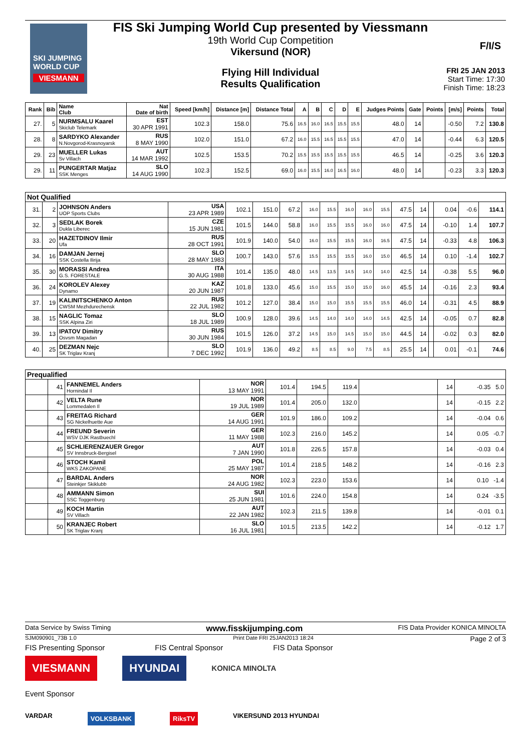SKI JUMPING WORLD CUP
VIESMANN
FIS Ski Jumping World Cup presented by Viessmann
19th World Cup Competition
Vikersund (NOR)
Flying Hill Individual
Results Qualification
F/I/S
FRI 25 JAN 2013
Start Time: 17:30
Finish Time: 18:23
| Rank | Bib | Name Club | Nat Date of birth | Speed [km/h] | Distance [m] | Distance Total | A | B | C | D | E | Judges Points | Gate | Points | [m/s] | Points | Total |
| --- | --- | --- | --- | --- | --- | --- | --- | --- | --- | --- | --- | --- | --- | --- | --- | --- | --- |
| 27. | 5 | NURMSALU Kaarel Skiclub Telemark | EST 30 APR 1991 | 102.3 | 158.0 | 75.6 | 16.5 | 16.0 | 16.5 | 15.5 | 15.5 | 48.0 | 14 | | -0.50 | 7.2 | 130.8 |
| 28. | 8 | SARDYKO Alexander N.Novgorod-Krasnoyarsk | RUS 8 MAY 1990 | 102.0 | 151.0 | 67.2 | 16.0 | 15.5 | 16.5 | 15.5 | 15.5 | 47.0 | 14 | | -0.44 | 6.3 | 120.5 |
| 29. | 23 | MUELLER Lukas Sv Villach | AUT 14 MAR 1992 | 102.5 | 153.5 | 70.2 | 15.5 | 15.5 | 15.5 | 15.5 | 15.5 | 46.5 | 14 | | -0.25 | 3.6 | 120.3 |
| 29. | 11 | PUNGERTAR Matjaz SSK Menges | SLO 14 AUG 1990 | 102.3 | 152.5 | 69.0 | 16.0 | 15.5 | 16.0 | 16.5 | 16.0 | 48.0 | 14 | | -0.23 | 3.3 | 120.3 |
| Not Qualified | | | | | | | | | | | | | | | | | |
| 31. | 2 | JOHNSON Anders UOP Sports Clubs | USA 23 APR 1989 | 102.1 | 151.0 | 67.2 | 16.0 | 15.5 | 16.0 | 16.0 | 15.5 | 47.5 | 14 | | 0.04 | -0.6 | 114.1 |
| 32. | 3 | SEDLAK Borek Dukla Liberec | CZE 15 JUN 1981 | 101.5 | 144.0 | 58.8 | 16.0 | 15.5 | 15.5 | 16.0 | 16.0 | 47.5 | 14 | | -0.10 | 1.4 | 107.7 |
| 33. | 20 | HAZETDINOV Ilmir Ufa | RUS 28 OCT 1991 | 101.9 | 140.0 | 54.0 | 16.0 | 15.5 | 15.5 | 16.0 | 16.5 | 47.5 | 14 | | -0.33 | 4.8 | 106.3 |
| 34. | 16 | DAMJAN Jernej SSK Costella Ilirija | SLO 28 MAY 1983 | 100.7 | 143.0 | 57.6 | 15.5 | 15.5 | 15.5 | 16.0 | 15.0 | 46.5 | 14 | | 0.10 | -1.4 | 102.7 |
| 35. | 30 | MORASSI Andrea G.S. FORESTALE | ITA 30 AUG 1988 | 101.4 | 135.0 | 48.0 | 14.5 | 13.5 | 14.5 | 14.0 | 14.0 | 42.5 | 14 | | -0.38 | 5.5 | 96.0 |
| 36. | 24 | KOROLEV Alexey Dynamo | KAZ 20 JUN 1987 | 101.8 | 133.0 | 45.6 | 15.0 | 15.5 | 15.0 | 15.0 | 16.0 | 45.5 | 14 | | -0.16 | 2.3 | 93.4 |
| 37. | 19 | KALINITSCHENKO Anton CWSM Mezhdurechensk | RUS 22 JUL 1982 | 101.2 | 127.0 | 38.4 | 15.0 | 15.0 | 15.5 | 15.5 | 15.5 | 46.0 | 14 | | -0.31 | 4.5 | 88.9 |
| 38. | 15 | NAGLIC Tomaz SSK Alpina Ziri | SLO 18 JUL 1989 | 100.9 | 128.0 | 39.6 | 14.5 | 14.0 | 14.0 | 14.0 | 14.5 | 42.5 | 14 | | -0.05 | 0.7 | 82.8 |
| 39. | 13 | IPATOV Dimitry Osvsm Magadan | RUS 30 JUN 1984 | 101.5 | 126.0 | 37.2 | 14.5 | 15.0 | 14.5 | 15.0 | 15.0 | 44.5 | 14 | | -0.02 | 0.3 | 82.0 |
| 40. | 25 | DEZMAN Nejc SK Triglav Kranj | SLO 7 DEC 1992 | 101.9 | 136.0 | 49.2 | 8.5 | 8.5 | 9.0 | 7.5 | 8.5 | 25.5 | 14 | | 0.01 | -0.1 | 74.6 |
| Prequalified | | | | | | | | | |
| | 41 | FANNEMEL Anders Hornindal Il | NOR 13 MAY 1991 | 101.4 | 194.5 | 119.4 | | 14 | -0.35 5.0 |
| | 42 | VELTA Rune Lommedalen Il | NOR 19 JUL 1989 | 101.4 | 205.0 | 132.0 | | 14 | -0.15 2.2 |
| | 43 | FREITAG Richard SG Nickelhuette Aue | GER 14 AUG 1991 | 101.9 | 186.0 | 109.2 | | 14 | -0.04 0.6 |
| | 44 | FREUND Severin WSV DJK Rastbuechl | GER 11 MAY 1988 | 102.3 | 216.0 | 145.2 | | 14 | 0.05 -0.7 |
| | 45 | SCHLIERENZAUER Gregor SV Innsbruck-Bergisel | AUT 7 JAN 1990 | 101.8 | 226.5 | 157.8 | | 14 | -0.03 0.4 |
| | 46 | STOCH Kamil WKS ZAKOPANE | POL 25 MAY 1987 | 101.4 | 218.5 | 148.2 | | 14 | -0.16 2.3 |
| | 47 | BARDAL Anders Steinkjer Skiklubb | NOR 24 AUG 1982 | 102.3 | 223.0 | 153.6 | | 14 | 0.10 -1.4 |
| | 48 | AMMANN Simon SSC Toggenburg | SUI 25 JUN 1981 | 101.6 | 224.0 | 154.8 | | 14 | 0.24 -3.5 |
| | 49 | KOCH Martin SV Villach | AUT 22 JAN 1982 | 102.3 | 211.5 | 139.8 | | 14 | -0.01 0.1 |
| | 50 | KRANJEC Robert SK Triglav Kranj | SLO 16 JUL 1981 | 101.5 | 213.5 | 142.2 | | 14 | -0.12 1.7 |
Data Service by Swiss Timing www.fisskijumping.com FIS Data Provider KONICA MINOLTA
SJM090901_73B 1.0 Print Date FRI 25JAN2013 18:24 Page 2 of 3
FIS Presenting Sponsor FIS Central Sponsor FIS Data Sponsor
VIESMANN HYUNDAI KONICA MINOLTA
Event Sponsor
VARDAR VOLKSBANK RiksTV VIKERSUND 2013 HYUNDAI